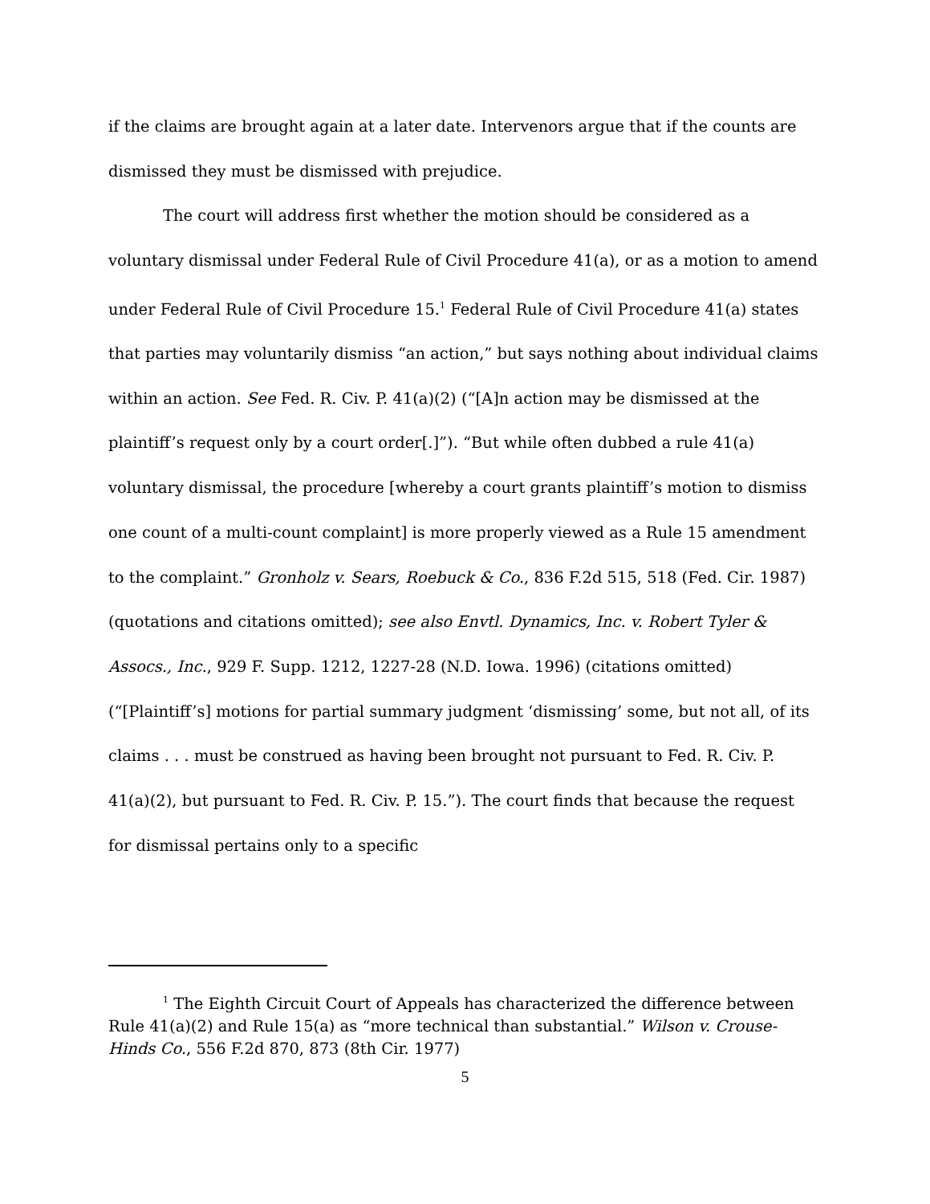if the claims are brought again at a later date. Intervenors argue that if the counts are dismissed they must be dismissed with prejudice.
The court will address first whether the motion should be considered as a voluntary dismissal under Federal Rule of Civil Procedure 41(a), or as a motion to amend under Federal Rule of Civil Procedure 15.<sup>1</sup> Federal Rule of Civil Procedure 41(a) states that parties may voluntarily dismiss “an action,” but says nothing about individual claims within an action. See Fed. R. Civ. P. 41(a)(2) (“[A]n action may be dismissed at the plaintiff’s request only by a court order[.]”). “But while often dubbed a rule 41(a) voluntary dismissal, the procedure [whereby a court grants plaintiff’s motion to dismiss one count of a multi-count complaint] is more properly viewed as a Rule 15 amendment to the complaint.” Gronholz v. Sears, Roebuck & Co., 836 F.2d 515, 518 (Fed. Cir. 1987) (quotations and citations omitted); see also Envtl. Dynamics, Inc. v. Robert Tyler & Assocs., Inc., 929 F. Supp. 1212, 1227-28 (N.D. Iowa. 1996) (citations omitted) (“[Plaintiff’s] motions for partial summary judgment ‘dismissing’ some, but not all, of its claims . . . must be construed as having been brought not pursuant to Fed. R. Civ. P. 41(a)(2), but pursuant to Fed. R. Civ. P. 15.”). The court finds that because the request for dismissal pertains only to a specific
<sup>1</sup> The Eighth Circuit Court of Appeals has characterized the difference between Rule 41(a)(2) and Rule 15(a) as “more technical than substantial.” Wilson v. Crouse-Hinds Co., 556 F.2d 870, 873 (8th Cir. 1977)
5